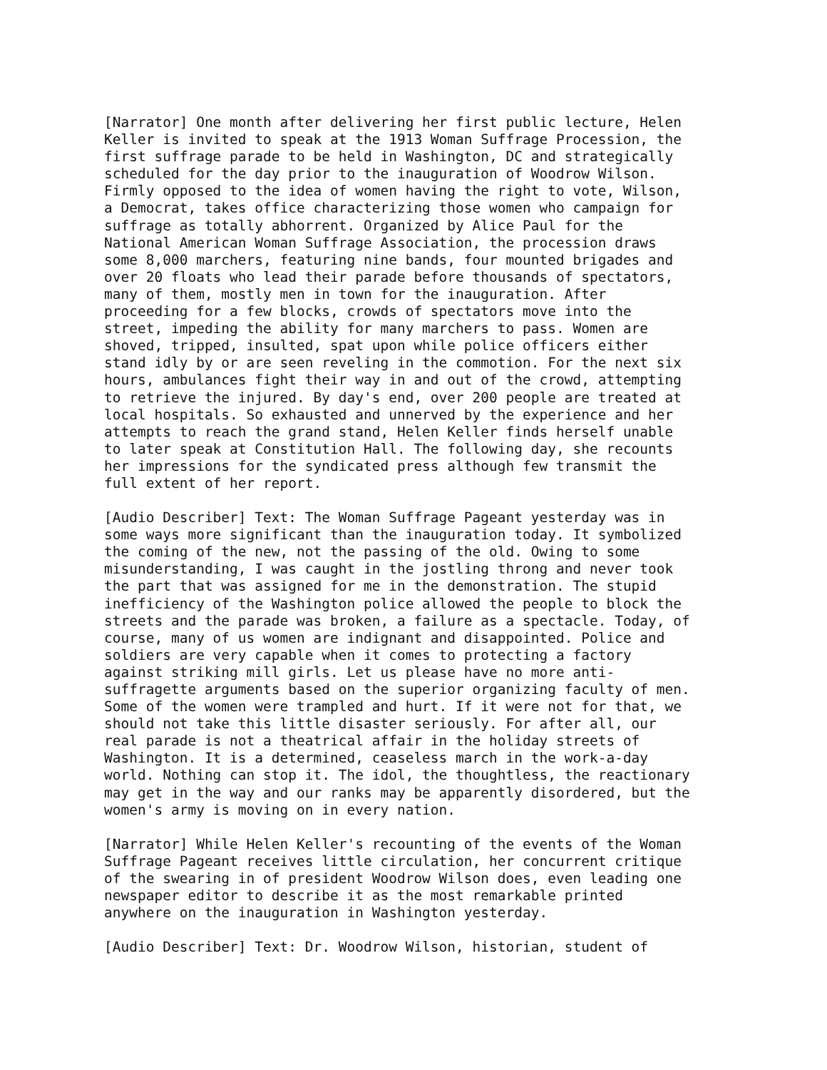[Narrator] One month after delivering her first public lecture, Helen Keller is invited to speak at the 1913 Woman Suffrage Procession, the first suffrage parade to be held in Washington, DC and strategically scheduled for the day prior to the inauguration of Woodrow Wilson. Firmly opposed to the idea of women having the right to vote, Wilson, a Democrat, takes office characterizing those women who campaign for suffrage as totally abhorrent. Organized by Alice Paul for the National American Woman Suffrage Association, the procession draws some 8,000 marchers, featuring nine bands, four mounted brigades and over 20 floats who lead their parade before thousands of spectators, many of them, mostly men in town for the inauguration. After proceeding for a few blocks, crowds of spectators move into the street, impeding the ability for many marchers to pass. Women are shoved, tripped, insulted, spat upon while police officers either stand idly by or are seen reveling in the commotion. For the next six hours, ambulances fight their way in and out of the crowd, attempting to retrieve the injured. By day's end, over 200 people are treated at local hospitals. So exhausted and unnerved by the experience and her attempts to reach the grand stand, Helen Keller finds herself unable to later speak at Constitution Hall. The following day, she recounts her impressions for the syndicated press although few transmit the full extent of her report.
[Audio Describer] Text: The Woman Suffrage Pageant yesterday was in some ways more significant than the inauguration today. It symbolized the coming of the new, not the passing of the old. Owing to some misunderstanding, I was caught in the jostling throng and never took the part that was assigned for me in the demonstration. The stupid inefficiency of the Washington police allowed the people to block the streets and the parade was broken, a failure as a spectacle. Today, of course, many of us women are indignant and disappointed. Police and soldiers are very capable when it comes to protecting a factory against striking mill girls. Let us please have no more anti- suffragette arguments based on the superior organizing faculty of men. Some of the women were trampled and hurt. If it were not for that, we should not take this little disaster seriously. For after all, our real parade is not a theatrical affair in the holiday streets of Washington. It is a determined, ceaseless march in the work-a-day world. Nothing can stop it. The idol, the thoughtless, the reactionary may get in the way and our ranks may be apparently disordered, but the women's army is moving on in every nation.
[Narrator] While Helen Keller's recounting of the events of the Woman Suffrage Pageant receives little circulation, her concurrent critique of the swearing in of president Woodrow Wilson does, even leading one newspaper editor to describe it as the most remarkable printed anywhere on the inauguration in Washington yesterday.
[Audio Describer] Text: Dr. Woodrow Wilson, historian, student of